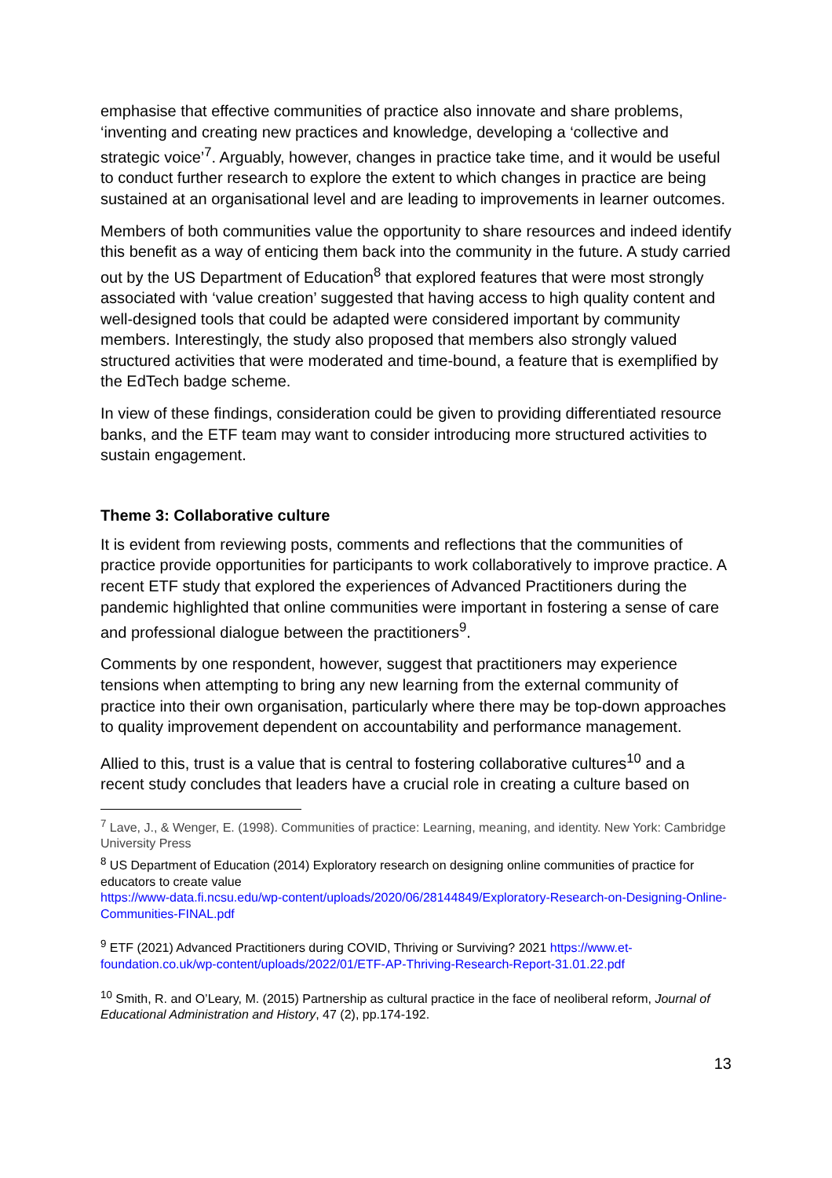emphasise that effective communities of practice also innovate and share problems, ‘inventing and creating new practices and knowledge, developing a ‘collective and strategic voice’<sup>7</sup>. Arguably, however, changes in practice take time, and it would be useful to conduct further research to explore the extent to which changes in practice are being sustained at an organisational level and are leading to improvements in learner outcomes.
Members of both communities value the opportunity to share resources and indeed identify this benefit as a way of enticing them back into the community in the future. A study carried out by the US Department of Education<sup>8</sup> that explored features that were most strongly associated with ‘value creation’ suggested that having access to high quality content and well-designed tools that could be adapted were considered important by community members. Interestingly, the study also proposed that members also strongly valued structured activities that were moderated and time-bound, a feature that is exemplified by the EdTech badge scheme.
In view of these findings, consideration could be given to providing differentiated resource banks, and the ETF team may want to consider introducing more structured activities to sustain engagement.
Theme 3: Collaborative culture
It is evident from reviewing posts, comments and reflections that the communities of practice provide opportunities for participants to work collaboratively to improve practice. A recent ETF study that explored the experiences of Advanced Practitioners during the pandemic highlighted that online communities were important in fostering a sense of care and professional dialogue between the practitioners<sup>9</sup>.
Comments by one respondent, however, suggest that practitioners may experience tensions when attempting to bring any new learning from the external community of practice into their own organisation, particularly where there may be top-down approaches to quality improvement dependent on accountability and performance management.
Allied to this, trust is a value that is central to fostering collaborative cultures<sup>10</sup> and a recent study concludes that leaders have a crucial role in creating a culture based on
<sup>7</sup> Lave, J., & Wenger, E. (1998). Communities of practice: Learning, meaning, and identity. New York: Cambridge University Press
<sup>8</sup> US Department of Education (2014) Exploratory research on designing online communities of practice for educators to create value
https://www-data.fi.ncsu.edu/wp-content/uploads/2020/06/28144849/Exploratory-Research-on-Designing-Online-Communities-FINAL.pdf
<sup>9</sup> ETF (2021) Advanced Practitioners during COVID, Thriving or Surviving? 2021 https://www.et-foundation.co.uk/wp-content/uploads/2022/01/ETF-AP-Thriving-Research-Report-31.01.22.pdf
<sup>10</sup> Smith, R. and O’Leary, M. (2015) Partnership as cultural practice in the face of neoliberal reform, Journal of Educational Administration and History, 47 (2), pp.174-192.
13